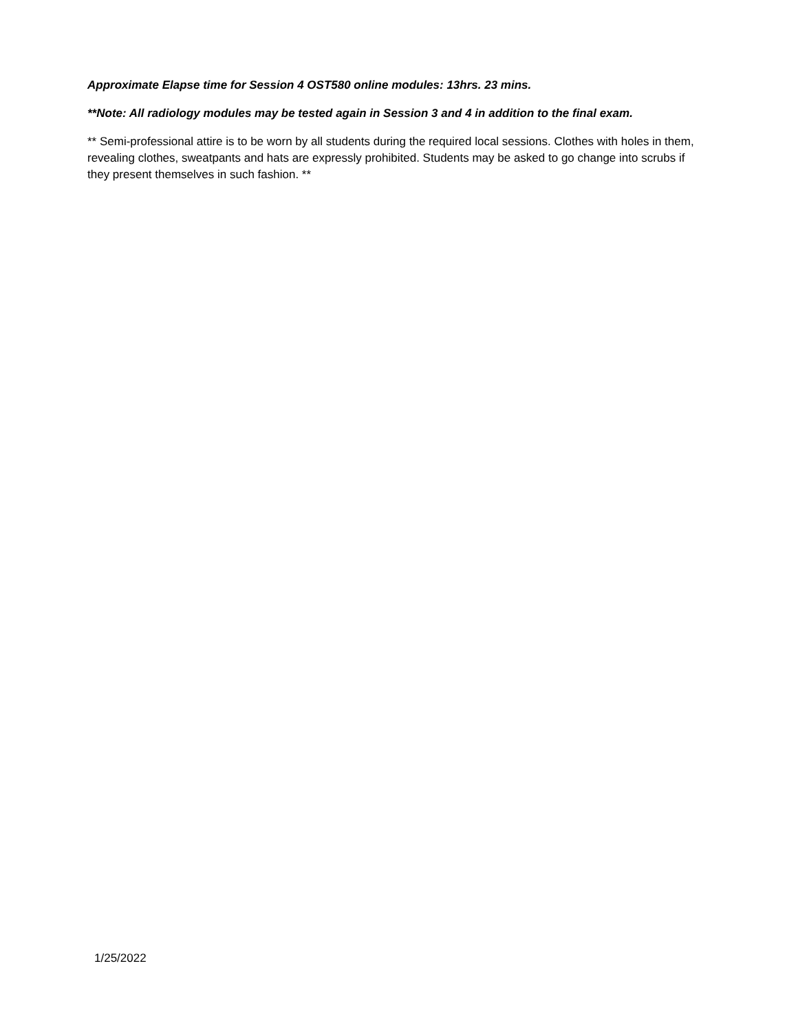Approximate Elapse time for Session 4 OST580 online modules: 13hrs. 23 mins.
**Note: All radiology modules may be tested again in Session 3 and 4 in addition to the final exam.
** Semi-professional attire is to be worn by all students during the required local sessions. Clothes with holes in them, revealing clothes, sweatpants and hats are expressly prohibited. Students may be asked to go change into scrubs if they present themselves in such fashion. **
1/25/2022